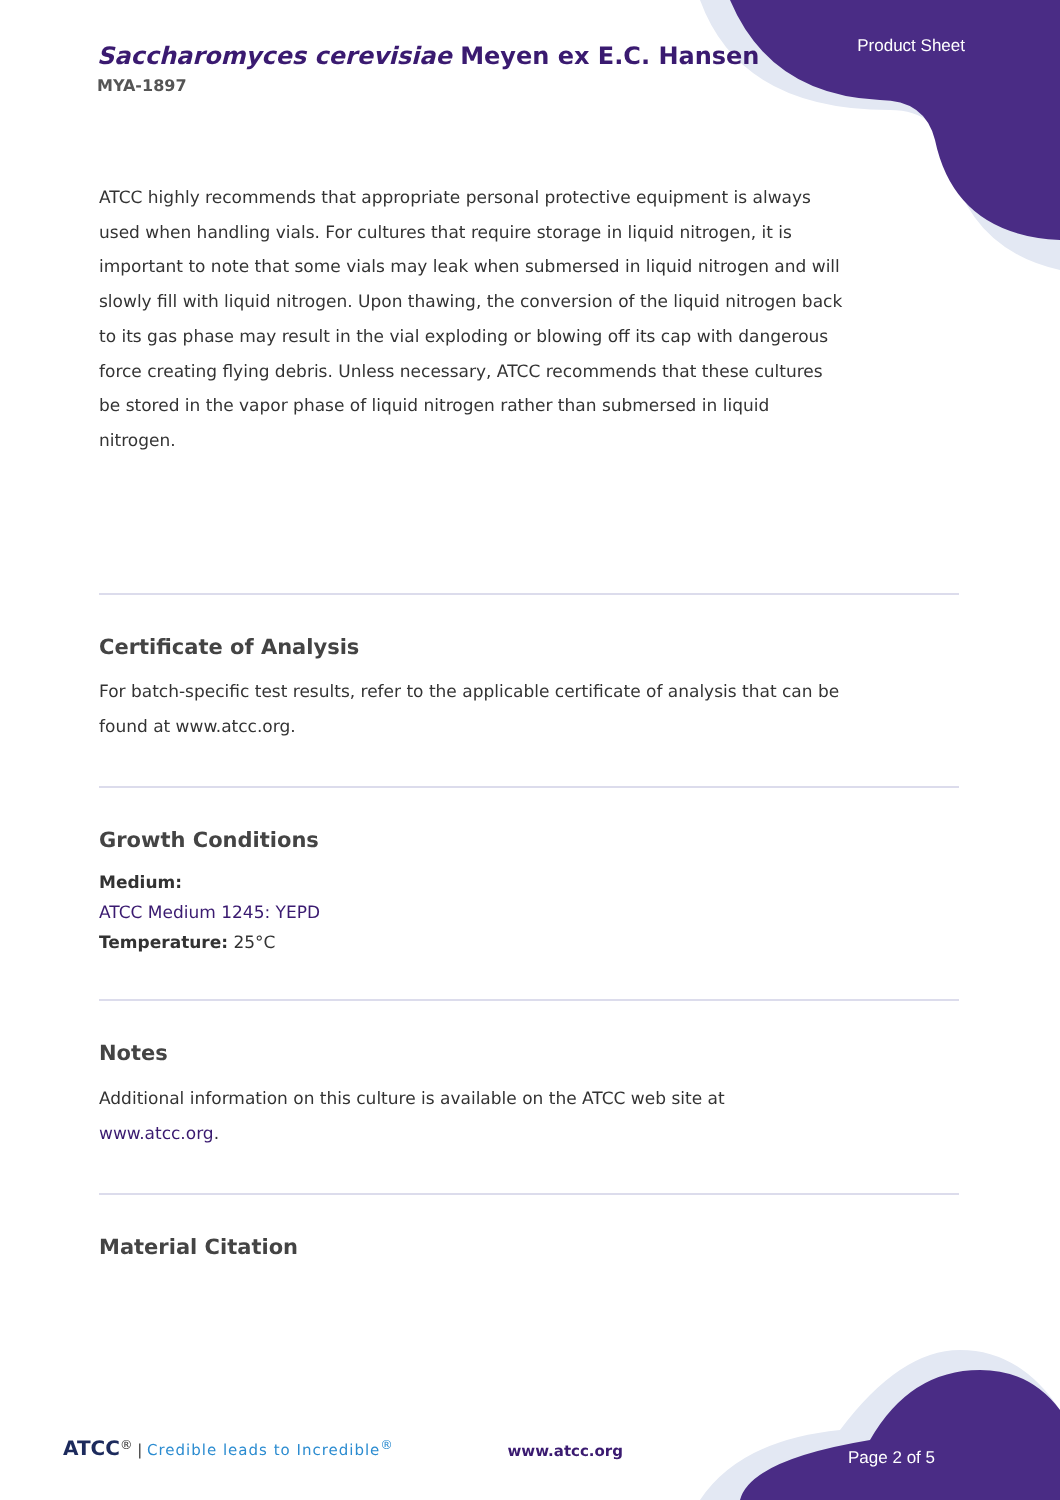Product Sheet
Page 2 of 5
Saccharomyces cerevisiae Meyen ex E.C. Hansen
MYA-1897
ATCC highly recommends that appropriate personal protective equipment is always used when handling vials. For cultures that require storage in liquid nitrogen, it is important to note that some vials may leak when submersed in liquid nitrogen and will slowly fill with liquid nitrogen. Upon thawing, the conversion of the liquid nitrogen back to its gas phase may result in the vial exploding or blowing off its cap with dangerous force creating flying debris. Unless necessary, ATCC recommends that these cultures be stored in the vapor phase of liquid nitrogen rather than submersed in liquid nitrogen.
Certificate of Analysis
For batch-specific test results, refer to the applicable certificate of analysis that can be found at www.atcc.org.
Growth Conditions
Medium:
ATCC Medium 1245: YEPD
Temperature: 25°C
Notes
Additional information on this culture is available on the ATCC web site at
www.atcc.org.
Material Citation
ATCC<sup>®</sup> | Credible leads to Incredible<sup>®</sup> www.atcc.org